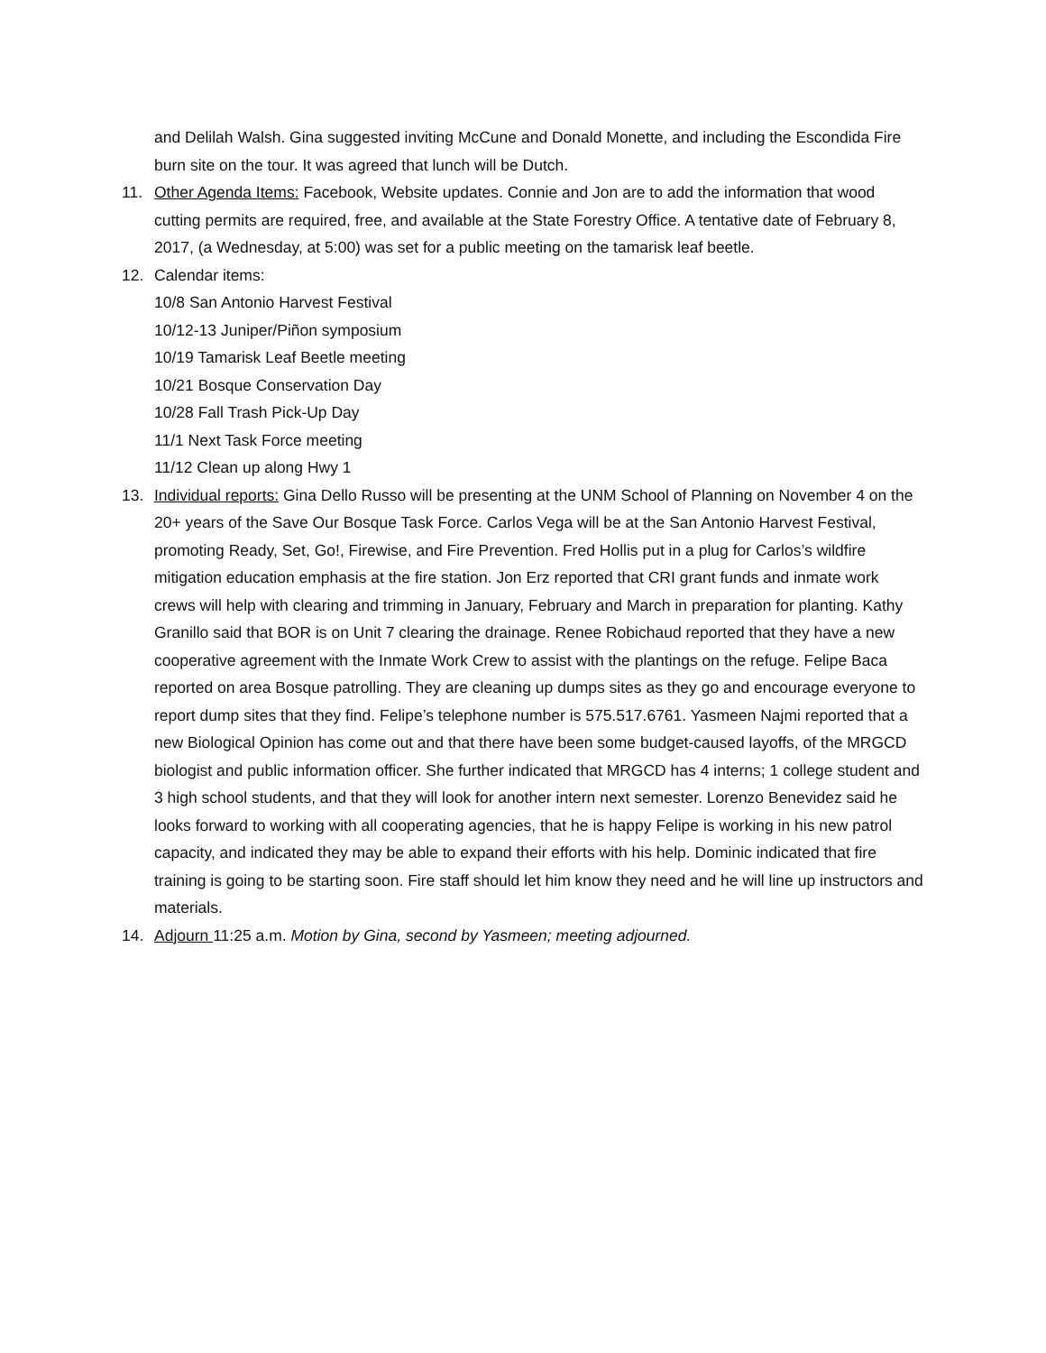and Delilah Walsh. Gina suggested inviting McCune and Donald Monette, and including the Escondida Fire burn site on the tour. It was agreed that lunch will be Dutch.
11. Other Agenda Items: Facebook, Website updates. Connie and Jon are to add the information that wood cutting permits are required, free, and available at the State Forestry Office. A tentative date of February 8, 2017, (a Wednesday, at 5:00) was set for a public meeting on the tamarisk leaf beetle.
12. Calendar items:
10/8 San Antonio Harvest Festival
10/12-13 Juniper/Piñon symposium
10/19 Tamarisk Leaf Beetle meeting
10/21 Bosque Conservation Day
10/28 Fall Trash Pick-Up Day
11/1 Next Task Force meeting
11/12 Clean up along Hwy 1
13. Individual reports: Gina Dello Russo will be presenting at the UNM School of Planning on November 4 on the 20+ years of the Save Our Bosque Task Force. Carlos Vega will be at the San Antonio Harvest Festival, promoting Ready, Set, Go!, Firewise, and Fire Prevention. Fred Hollis put in a plug for Carlos’s wildfire mitigation education emphasis at the fire station. Jon Erz reported that CRI grant funds and inmate work crews will help with clearing and trimming in January, February and March in preparation for planting. Kathy Granillo said that BOR is on Unit 7 clearing the drainage. Renee Robichaud reported that they have a new cooperative agreement with the Inmate Work Crew to assist with the plantings on the refuge. Felipe Baca reported on area Bosque patrolling. They are cleaning up dumps sites as they go and encourage everyone to report dump sites that they find. Felipe’s telephone number is 575.517.6761. Yasmeen Najmi reported that a new Biological Opinion has come out and that there have been some budget-caused layoffs, of the MRGCD biologist and public information officer. She further indicated that MRGCD has 4 interns; 1 college student and 3 high school students, and that they will look for another intern next semester. Lorenzo Benevidez said he looks forward to working with all cooperating agencies, that he is happy Felipe is working in his new patrol capacity, and indicated they may be able to expand their efforts with his help. Dominic indicated that fire training is going to be starting soon. Fire staff should let him know they need and he will line up instructors and materials.
14. Adjourn 11:25 a.m. Motion by Gina, second by Yasmeen; meeting adjourned.